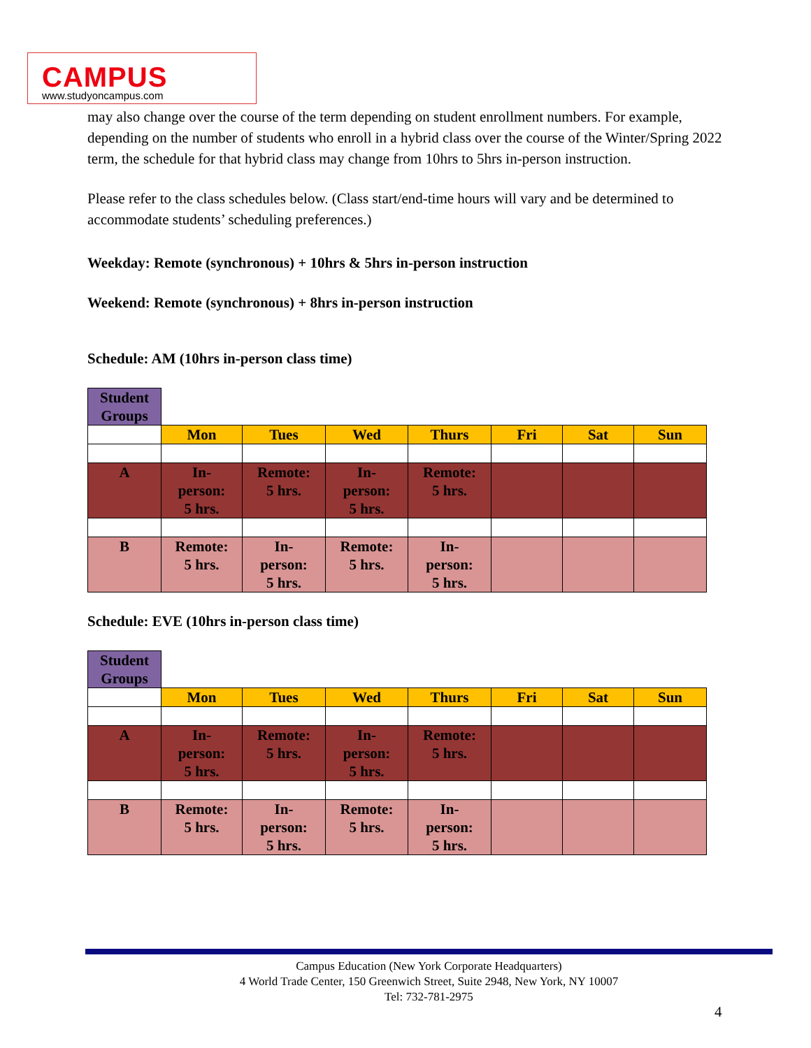CAMPUS
www.studyoncampus.com
may also change over the course of the term depending on student enrollment numbers. For example, depending on the number of students who enroll in a hybrid class over the course of the Winter/Spring 2022 term, the schedule for that hybrid class may change from 10hrs to 5hrs in-person instruction.
Please refer to the class schedules below. (Class start/end-time hours will vary and be determined to accommodate students’ scheduling preferences.)
Weekday: Remote (synchronous) + 10hrs & 5hrs in-person instruction
Weekend: Remote (synchronous) + 8hrs in-person instruction
Schedule: AM (10hrs in-person class time)
| Student Groups | | | | | | | |
| | Mon | Tues | Wed | Thurs | Fri | Sat | Sun |
| A | In- person: 5 hrs. | Remote: 5 hrs. | In- person: 5 hrs. | Remote: 5 hrs. | | | |
| B | Remote: 5 hrs. | In- person: 5 hrs. | Remote: 5 hrs. | In- person: 5 hrs. | | | |
Schedule: EVE (10hrs in-person class time)
| Student Groups | | | | | | | |
| | Mon | Tues | Wed | Thurs | Fri | Sat | Sun |
| A | In- person: 5 hrs. | Remote: 5 hrs. | In- person: 5 hrs. | Remote: 5 hrs. | | | |
| B | Remote: 5 hrs. | In- person: 5 hrs. | Remote: 5 hrs. | In- person: 5 hrs. | | | |
Campus Education (New York Corporate Headquarters)
4 World Trade Center, 150 Greenwich Street, Suite 2948, New York, NY 10007
Tel: 732-781-2975
4